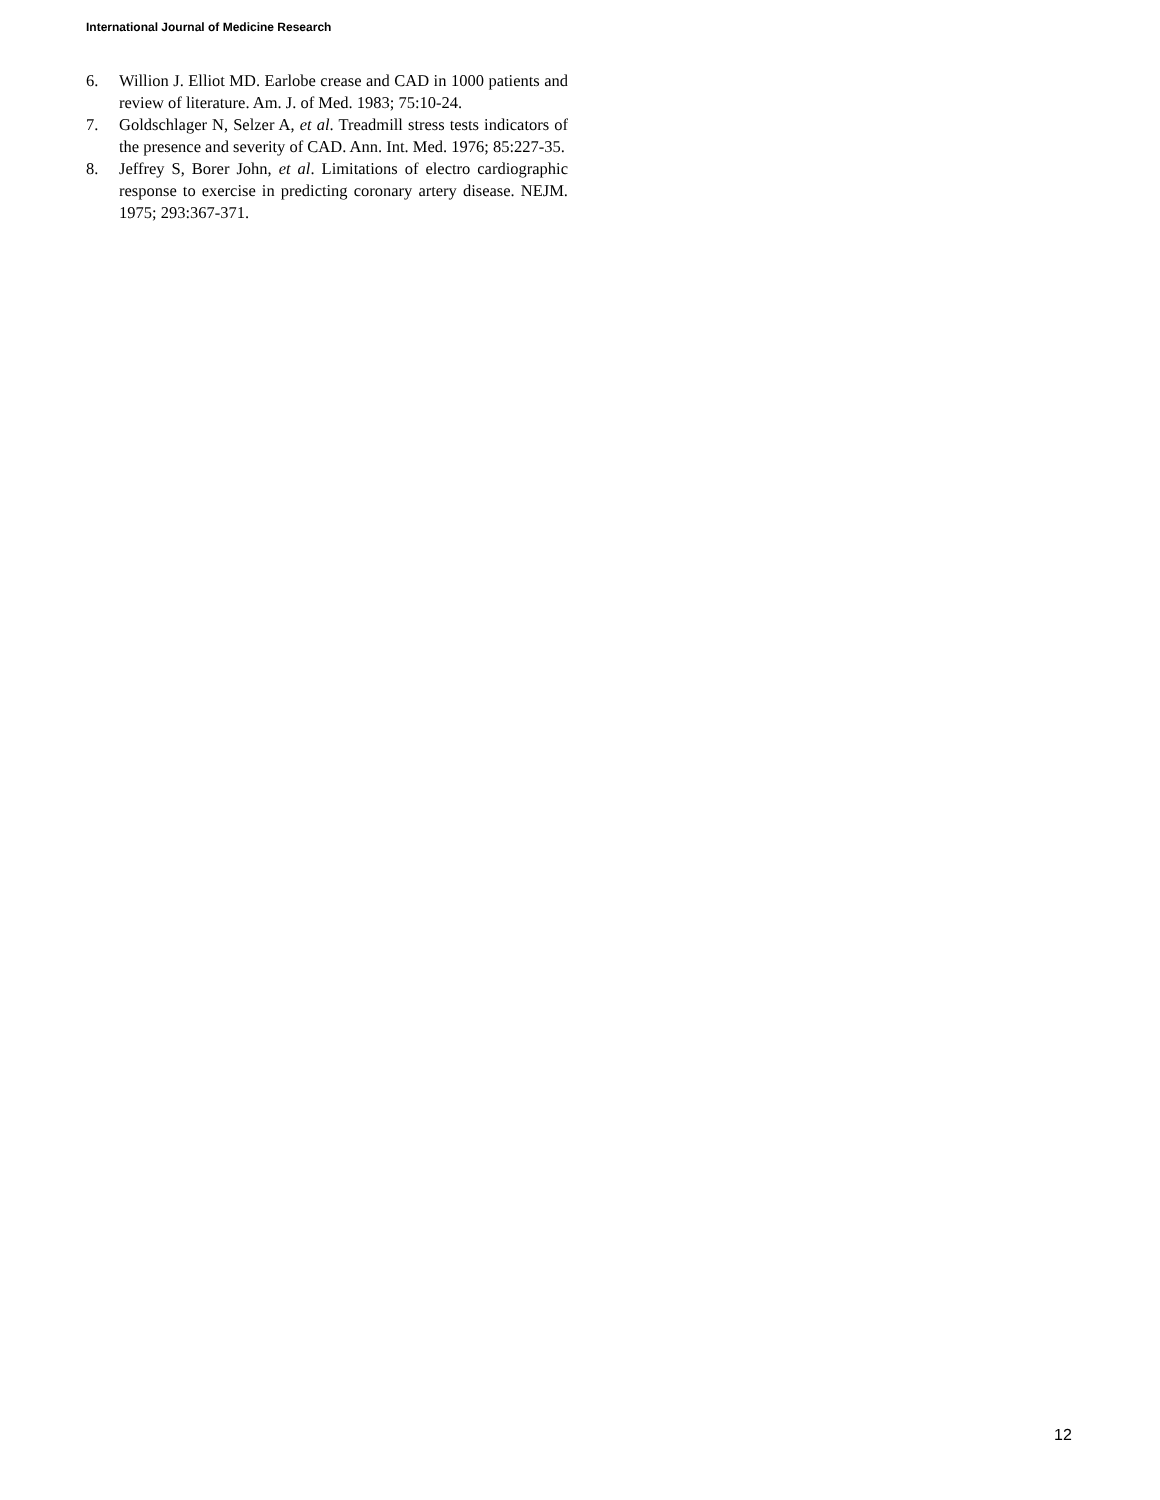International Journal of Medicine Research
6. Willion J. Elliot MD. Earlobe crease and CAD in 1000 patients and review of literature. Am. J. of Med. 1983; 75:10-24.
7. Goldschlager N, Selzer A, et al. Treadmill stress tests indicators of the presence and severity of CAD. Ann. Int. Med. 1976; 85:227-35.
8. Jeffrey S, Borer John, et al. Limitations of electro cardiographic response to exercise in predicting coronary artery disease. NEJM. 1975; 293:367-371.
12